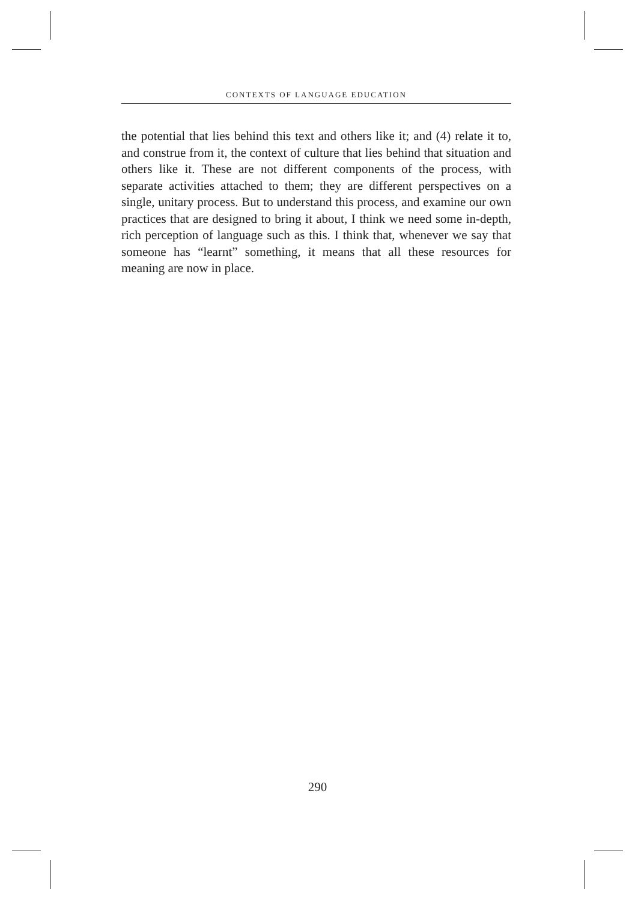CONTEXTS OF LANGUAGE EDUCATION
the potential that lies behind this text and others like it; and (4) relate it to, and construe from it, the context of culture that lies behind that situation and others like it. These are not different components of the process, with separate activities attached to them; they are different perspectives on a single, unitary process. But to understand this process, and examine our own practices that are designed to bring it about, I think we need some in-depth, rich perception of language such as this. I think that, whenever we say that someone has “learnt” something, it means that all these resources for meaning are now in place.
290